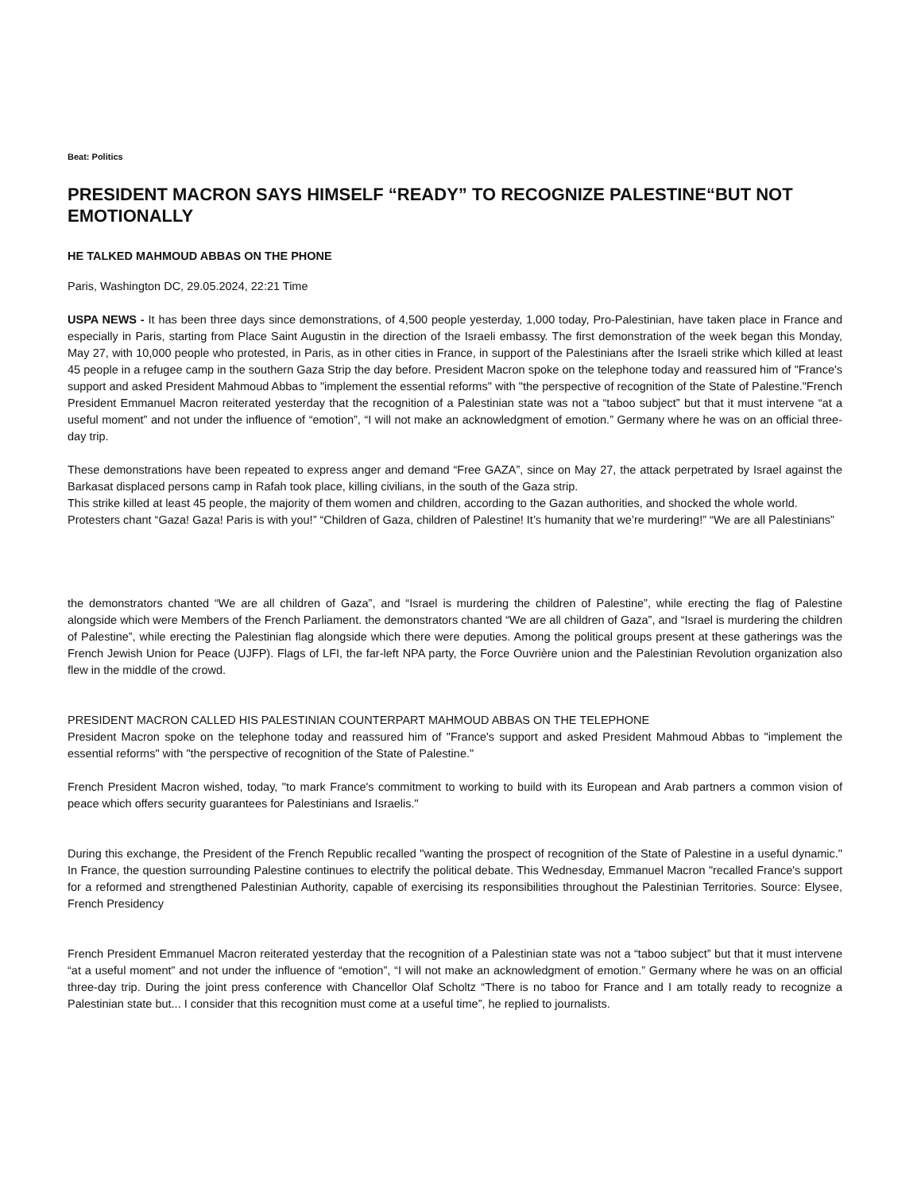Beat: Politics
PRESIDENT MACRON SAYS HIMSELF “READY” TO RECOGNIZE PALESTINE“BUT NOT EMOTIONALLY
HE TALKED MAHMOUD ABBAS ON THE PHONE
Paris, Washington DC, 29.05.2024, 22:21 Time
USPA NEWS - It has been three days since demonstrations, of 4,500 people yesterday, 1,000 today, Pro-Palestinian, have taken place in France and especially in Paris, starting from Place Saint Augustin in the direction of the Israeli embassy. The first demonstration of the week began this Monday, May 27, with 10,000 people who protested, in Paris, as in other cities in France, in support of the Palestinians after the Israeli strike which killed at least 45 people in a refugee camp in the southern Gaza Strip the day before. President Macron spoke on the telephone today and reassured him of "France's support and asked President Mahmoud Abbas to "implement the essential reforms" with "the perspective of recognition of the State of Palestine."French President Emmanuel Macron reiterated yesterday that the recognition of a Palestinian state was not a “taboo subject” but that it must intervene “at a useful moment” and not under the influence of “emotion”, “I will not make an acknowledgment of emotion.” Germany where he was on an official three-day trip.
These demonstrations have been repeated to express anger and demand “Free GAZA”, since on May 27, the attack perpetrated by Israel against the Barkasat displaced persons camp in Rafah took place, killing civilians, in the south of the Gaza strip.
This strike killed at least 45 people, the majority of them women and children, according to the Gazan authorities, and shocked the whole world.
Protesters chant “Gaza! Gaza! Paris is with you!” “Children of Gaza, children of Palestine! It’s humanity that we’re murdering!” “We are all Palestinians”
the demonstrators chanted “We are all children of Gaza”, and “Israel is murdering the children of Palestine”, while erecting the flag of Palestine alongside which were Members of the French Parliament. the demonstrators chanted “We are all children of Gaza”, and “Israel is murdering the children of Palestine”, while erecting the Palestinian flag alongside which there were deputies. Among the political groups present at these gatherings was the French Jewish Union for Peace (UJFP). Flags of LFI, the far-left NPA party, the Force Ouvrière union and the Palestinian Revolution organization also flew in the middle of the crowd.
PRESIDENT MACRON CALLED HIS PALESTINIAN COUNTERPART MAHMOUD ABBAS ON THE TELEPHONE
President Macron spoke on the telephone today and reassured him of "France's support and asked President Mahmoud Abbas to "implement the essential reforms" with "the perspective of recognition of the State of Palestine."
French President Macron wished, today, "to mark France's commitment to working to build with its European and Arab partners a common vision of peace which offers security guarantees for Palestinians and Israelis."
During this exchange, the President of the French Republic recalled "wanting the prospect of recognition of the State of Palestine in a useful dynamic." In France, the question surrounding Palestine continues to electrify the political debate. This Wednesday, Emmanuel Macron "recalled France's support for a reformed and strengthened Palestinian Authority, capable of exercising its responsibilities throughout the Palestinian Territories. Source: Elysee, French Presidency
French President Emmanuel Macron reiterated yesterday that the recognition of a Palestinian state was not a “taboo subject” but that it must intervene “at a useful moment” and not under the influence of “emotion”, “I will not make an acknowledgment of emotion.” Germany where he was on an official three-day trip. During the joint press conference with Chancellor Olaf Scholtz “There is no taboo for France and I am totally ready to recognize a Palestinian state but... I consider that this recognition must come at a useful time”, he replied to journalists.